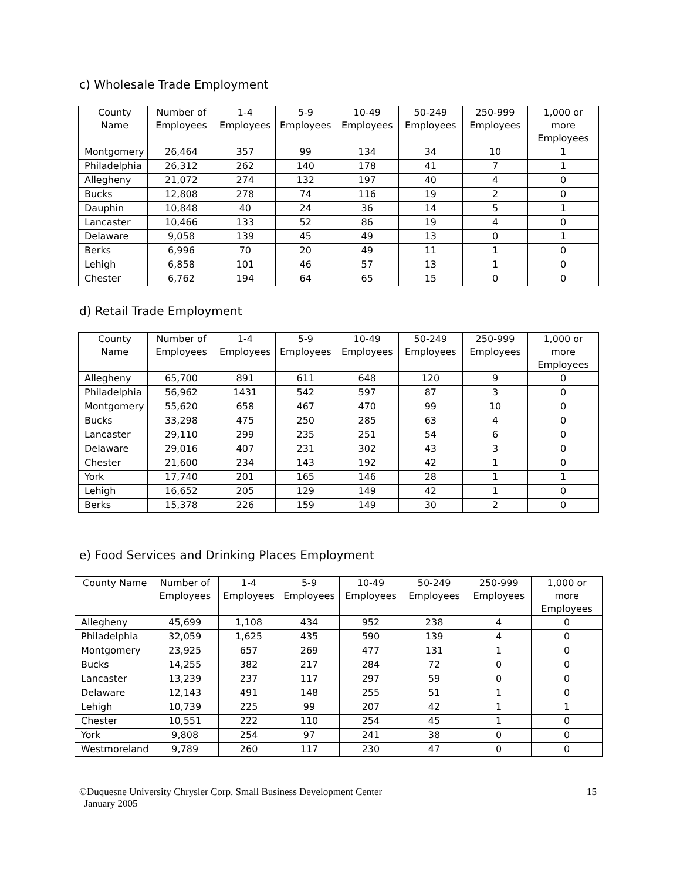c) Wholesale Trade Employment
| County Name | Number of Employees | 1-4 Employees | 5-9 Employees | 10-49 Employees | 50-249 Employees | 250-999 Employees | 1,000 or more Employees |
| --- | --- | --- | --- | --- | --- | --- | --- |
| Montgomery | 26,464 | 357 | 99 | 134 | 34 | 10 | 1 |
| Philadelphia | 26,312 | 262 | 140 | 178 | 41 | 7 | 1 |
| Allegheny | 21,072 | 274 | 132 | 197 | 40 | 4 | 0 |
| Bucks | 12,808 | 278 | 74 | 116 | 19 | 2 | 0 |
| Dauphin | 10,848 | 40 | 24 | 36 | 14 | 5 | 1 |
| Lancaster | 10,466 | 133 | 52 | 86 | 19 | 4 | 0 |
| Delaware | 9,058 | 139 | 45 | 49 | 13 | 0 | 1 |
| Berks | 6,996 | 70 | 20 | 49 | 11 | 1 | 0 |
| Lehigh | 6,858 | 101 | 46 | 57 | 13 | 1 | 0 |
| Chester | 6,762 | 194 | 64 | 65 | 15 | 0 | 0 |
d) Retail Trade Employment
| County Name | Number of Employees | 1-4 Employees | 5-9 Employees | 10-49 Employees | 50-249 Employees | 250-999 Employees | 1,000 or more Employees |
| --- | --- | --- | --- | --- | --- | --- | --- |
| Allegheny | 65,700 | 891 | 611 | 648 | 120 | 9 | 0 |
| Philadelphia | 56,962 | 1431 | 542 | 597 | 87 | 3 | 0 |
| Montgomery | 55,620 | 658 | 467 | 470 | 99 | 10 | 0 |
| Bucks | 33,298 | 475 | 250 | 285 | 63 | 4 | 0 |
| Lancaster | 29,110 | 299 | 235 | 251 | 54 | 6 | 0 |
| Delaware | 29,016 | 407 | 231 | 302 | 43 | 3 | 0 |
| Chester | 21,600 | 234 | 143 | 192 | 42 | 1 | 0 |
| York | 17,740 | 201 | 165 | 146 | 28 | 1 | 1 |
| Lehigh | 16,652 | 205 | 129 | 149 | 42 | 1 | 0 |
| Berks | 15,378 | 226 | 159 | 149 | 30 | 2 | 0 |
e) Food Services and Drinking Places Employment
| County Name | Number of Employees | 1-4 Employees | 5-9 Employees | 10-49 Employees | 50-249 Employees | 250-999 Employees | 1,000 or more Employees |
| --- | --- | --- | --- | --- | --- | --- | --- |
| Allegheny | 45,699 | 1,108 | 434 | 952 | 238 | 4 | 0 |
| Philadelphia | 32,059 | 1,625 | 435 | 590 | 139 | 4 | 0 |
| Montgomery | 23,925 | 657 | 269 | 477 | 131 | 1 | 0 |
| Bucks | 14,255 | 382 | 217 | 284 | 72 | 0 | 0 |
| Lancaster | 13,239 | 237 | 117 | 297 | 59 | 0 | 0 |
| Delaware | 12,143 | 491 | 148 | 255 | 51 | 1 | 0 |
| Lehigh | 10,739 | 225 | 99 | 207 | 42 | 1 | 1 |
| Chester | 10,551 | 222 | 110 | 254 | 45 | 1 | 0 |
| York | 9,808 | 254 | 97 | 241 | 38 | 0 | 0 |
| Westmoreland | 9,789 | 260 | 117 | 230 | 47 | 0 | 0 |
©Duquesne University Chrysler Corp. Small Business Development Center
January 2005
15